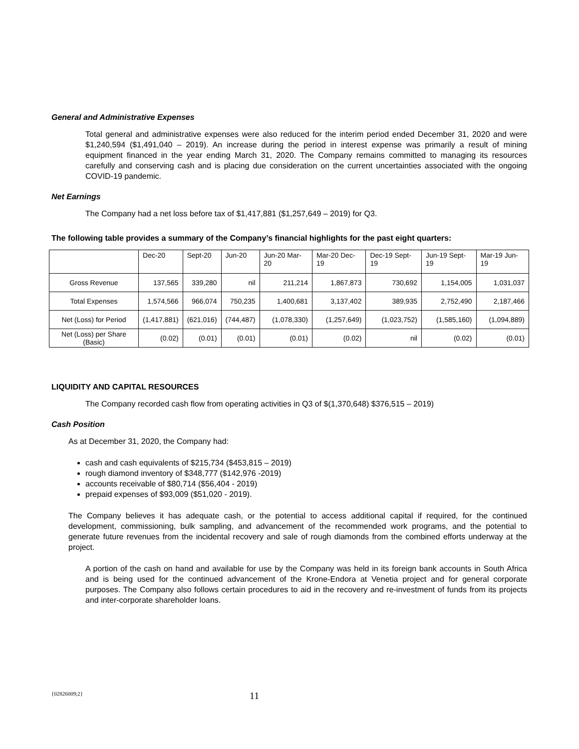General and Administrative Expenses
Total general and administrative expenses were also reduced for the interim period ended December 31, 2020 and were $1,240,594 ($1,491,040 – 2019). An increase during the period in interest expense was primarily a result of mining equipment financed in the year ending March 31, 2020. The Company remains committed to managing its resources carefully and conserving cash and is placing due consideration on the current uncertainties associated with the ongoing COVID-19 pandemic.
Net Earnings
The Company had a net loss before tax of $1,417,881 ($1,257,649 – 2019) for Q3.
The following table provides a summary of the Company’s financial highlights for the past eight quarters:
| | Dec-20 | Sept-20 | Jun-20 | Jun-20 Mar-20 | Mar-20 Dec-19 | Dec-19 Sept-19 | Jun-19 Sept-19 | Mar-19 Jun-19 |
| --- | --- | --- | --- | --- | --- | --- | --- | --- |
| Gross Revenue | 137,565 | 339,280 | nil | 211,214 | 1,867,873 | 730,692 | 1,154,005 | 1,031,037 |
| Total Expenses | 1,574,566 | 966,074 | 750,235 | 1,400,681 | 3,137,402 | 389,935 | 2,752,490 | 2,187,466 |
| Net (Loss) for Period | (1,417,881) | (621,016) | (744,487) | (1,078,330) | (1,257,649) | (1,023,752) | (1,585,160) | (1,094,889) |
| Net (Loss) per Share (Basic) | (0.02) | (0.01) | (0.01) | (0.01) | (0.02) | nil | (0.02) | (0.01) |
LIQUIDITY AND CAPITAL RESOURCES
The Company recorded cash flow from operating activities in Q3 of $(1,370,648) $376,515 – 2019)
Cash Position
As at December 31, 2020, the Company had:
cash and cash equivalents of $215,734 ($453,815 – 2019)
rough diamond inventory of $348,777 ($142,976 -2019)
accounts receivable of $80,714 ($56,404 - 2019)
prepaid expenses of $93,009 ($51,020 - 2019).
The Company believes it has adequate cash, or the potential to access additional capital if required, for the continued development, commissioning, bulk sampling, and advancement of the recommended work programs, and the potential to generate future revenues from the incidental recovery and sale of rough diamonds from the combined efforts underway at the project.
A portion of the cash on hand and available for use by the Company was held in its foreign bank accounts in South Africa and is being used for the continued advancement of the Krone-Endora at Venetia project and for general corporate purposes. The Company also follows certain procedures to aid in the recovery and re-investment of funds from its projects and inter-corporate shareholder loans.
{02826009;2} 11